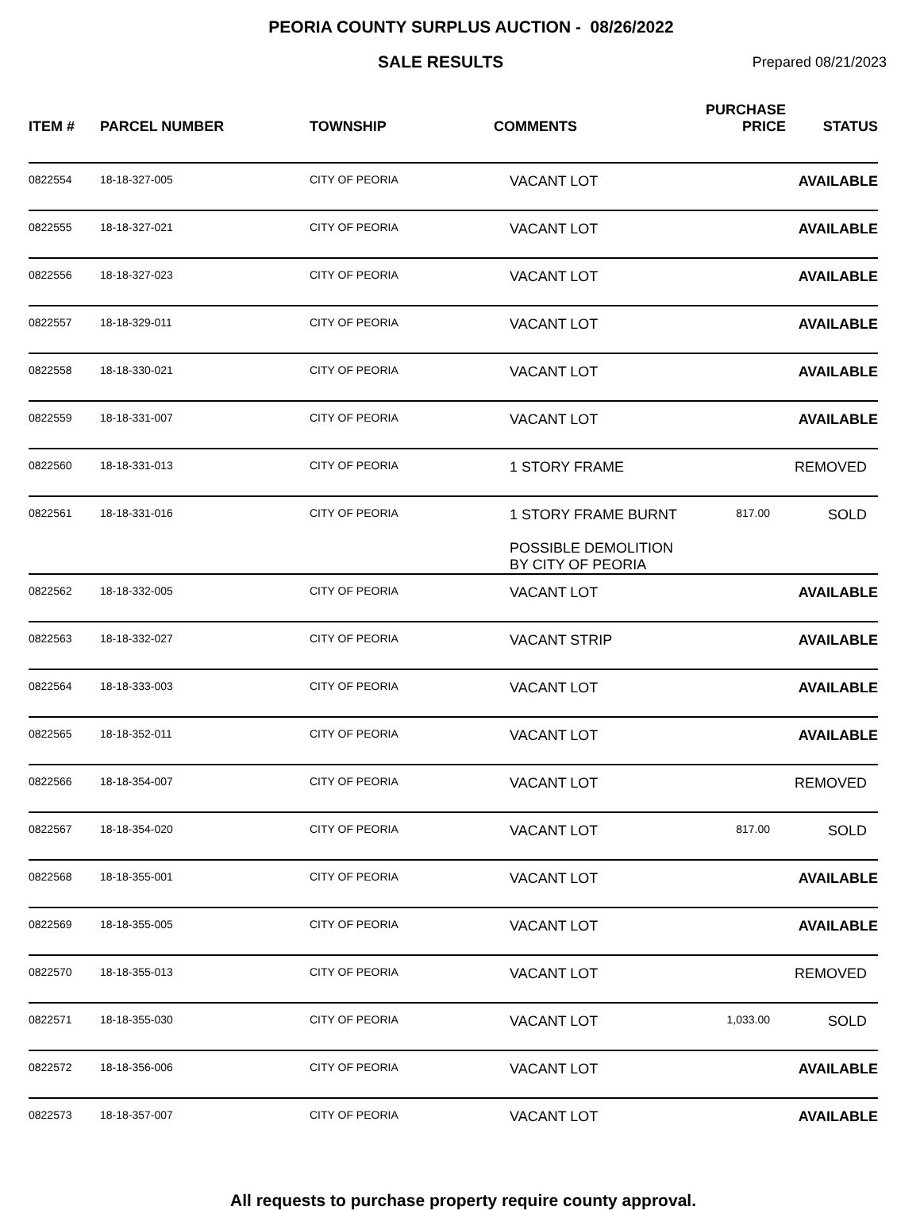PEORIA COUNTY SURPLUS AUCTION - 08/26/2022
SALE RESULTS
Prepared 08/21/2023
| ITEM # | PARCEL NUMBER | TOWNSHIP | COMMENTS | PURCHASE PRICE | STATUS |
| --- | --- | --- | --- | --- | --- |
| 0822554 | 18-18-327-005 | CITY OF PEORIA | VACANT LOT | | AVAILABLE |
| 0822555 | 18-18-327-021 | CITY OF PEORIA | VACANT LOT | | AVAILABLE |
| 0822556 | 18-18-327-023 | CITY OF PEORIA | VACANT LOT | | AVAILABLE |
| 0822557 | 18-18-329-011 | CITY OF PEORIA | VACANT LOT | | AVAILABLE |
| 0822558 | 18-18-330-021 | CITY OF PEORIA | VACANT LOT | | AVAILABLE |
| 0822559 | 18-18-331-007 | CITY OF PEORIA | VACANT LOT | | AVAILABLE |
| 0822560 | 18-18-331-013 | CITY OF PEORIA | 1 STORY FRAME | | REMOVED |
| 0822561 | 18-18-331-016 | CITY OF PEORIA | 1 STORY FRAME BURNT POSSIBLE DEMOLITION BY CITY OF PEORIA | 817.00 | SOLD |
| 0822562 | 18-18-332-005 | CITY OF PEORIA | VACANT LOT | | AVAILABLE |
| 0822563 | 18-18-332-027 | CITY OF PEORIA | VACANT STRIP | | AVAILABLE |
| 0822564 | 18-18-333-003 | CITY OF PEORIA | VACANT LOT | | AVAILABLE |
| 0822565 | 18-18-352-011 | CITY OF PEORIA | VACANT LOT | | AVAILABLE |
| 0822566 | 18-18-354-007 | CITY OF PEORIA | VACANT LOT | | REMOVED |
| 0822567 | 18-18-354-020 | CITY OF PEORIA | VACANT LOT | 817.00 | SOLD |
| 0822568 | 18-18-355-001 | CITY OF PEORIA | VACANT LOT | | AVAILABLE |
| 0822569 | 18-18-355-005 | CITY OF PEORIA | VACANT LOT | | AVAILABLE |
| 0822570 | 18-18-355-013 | CITY OF PEORIA | VACANT LOT | | REMOVED |
| 0822571 | 18-18-355-030 | CITY OF PEORIA | VACANT LOT | 1,033.00 | SOLD |
| 0822572 | 18-18-356-006 | CITY OF PEORIA | VACANT LOT | | AVAILABLE |
| 0822573 | 18-18-357-007 | CITY OF PEORIA | VACANT LOT | | AVAILABLE |
All requests to purchase property require county approval.